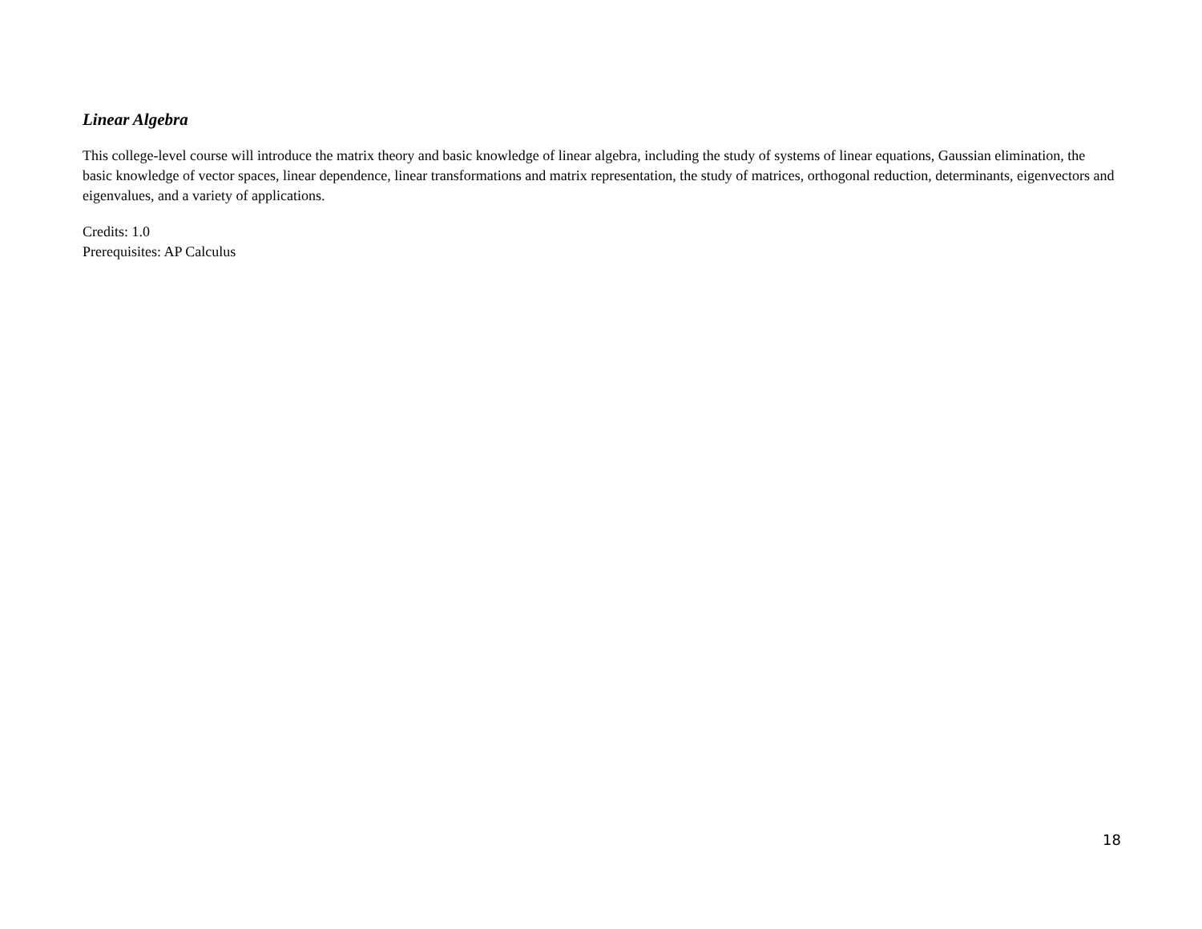Linear Algebra
This college-level course will introduce the matrix theory and basic knowledge of linear algebra, including the study of systems of linear equations, Gaussian elimination, the basic knowledge of vector spaces, linear dependence, linear transformations and matrix representation, the study of matrices, orthogonal reduction, determinants, eigenvectors and eigenvalues, and a variety of applications.
Credits: 1.0
Prerequisites: AP Calculus
18